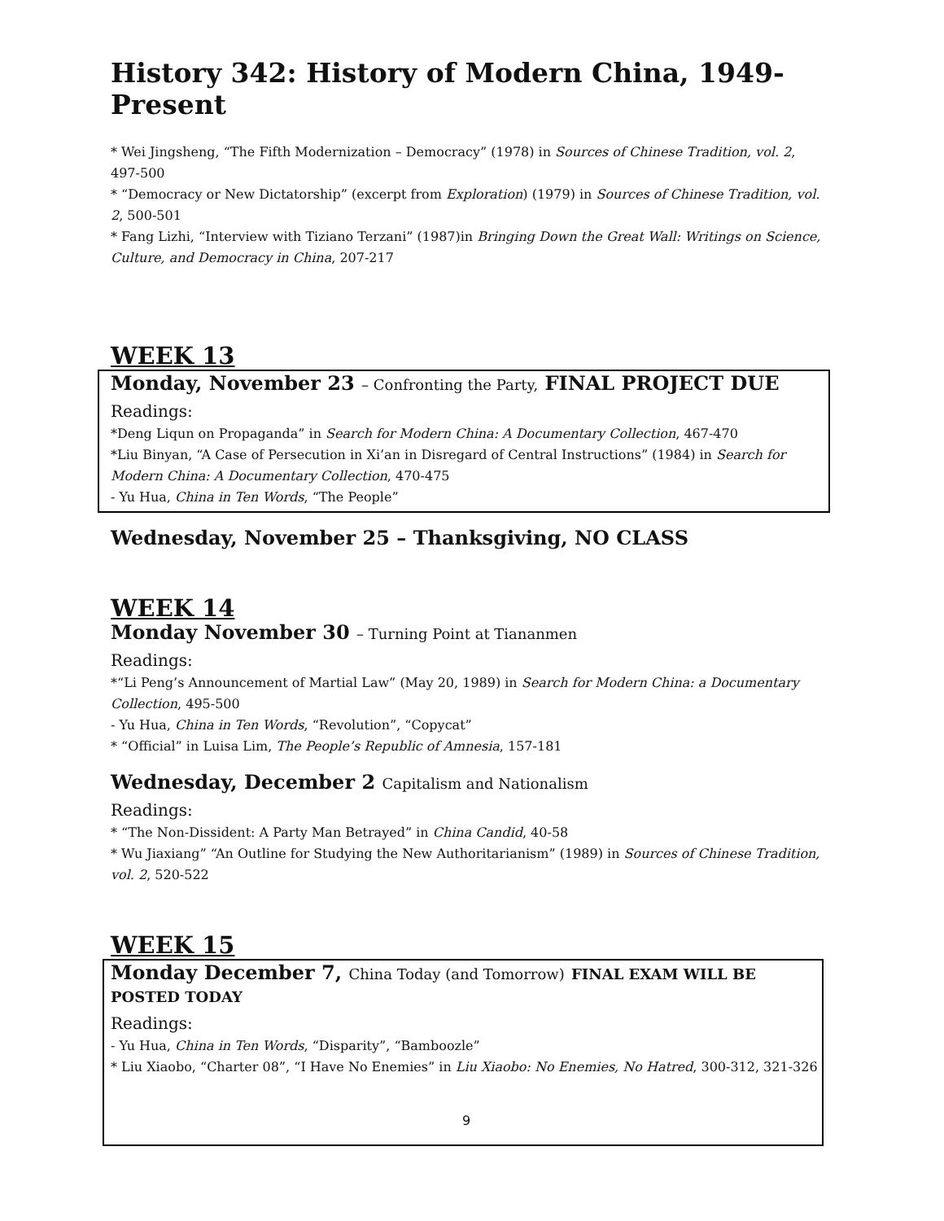History 342: History of Modern China, 1949-Present
* Wei Jingsheng, “The Fifth Modernization – Democracy” (1978) in Sources of Chinese Tradition, vol. 2, 497-500
* “Democracy or New Dictatorship” (excerpt from Exploration) (1979) in Sources of Chinese Tradition, vol. 2, 500-501
* Fang Lizhi, “Interview with Tiziano Terzani” (1987)in Bringing Down the Great Wall: Writings on Science, Culture, and Democracy in China, 207-217
WEEK 13
Monday, November 23 – Confronting the Party, FINAL PROJECT DUE
Readings:
*Deng Liqun on Propaganda” in Search for Modern China: A Documentary Collection, 467-470
*Liu Binyan, “A Case of Persecution in Xi’an in Disregard of Central Instructions” (1984) in Search for Modern China: A Documentary Collection, 470-475
- Yu Hua, China in Ten Words, “The People”
Wednesday, November 25 – Thanksgiving, NO CLASS
WEEK 14
Monday November 30 – Turning Point at Tiananmen
Readings:
*“Li Peng’s Announcement of Martial Law” (May 20, 1989) in Search for Modern China: a Documentary Collection, 495-500
- Yu Hua, China in Ten Words, “Revolution”, “Copycat”
* “Official” in Luisa Lim, The People’s Republic of Amnesia, 157-181
Wednesday, December 2 Capitalism and Nationalism
Readings:
* “The Non-Dissident: A Party Man Betrayed” in China Candid, 40-58
* Wu Jiaxiang” “An Outline for Studying the New Authoritarianism” (1989) in Sources of Chinese Tradition, vol. 2, 520-522
WEEK 15
Monday December 7, China Today (and Tomorrow) FINAL EXAM WILL BE POSTED TODAY
Readings:
- Yu Hua, China in Ten Words, “Disparity”, “Bamboozle”
* Liu Xiaobo, “Charter 08”, “I Have No Enemies” in Liu Xiaobo: No Enemies, No Hatred, 300-312, 321-326
9